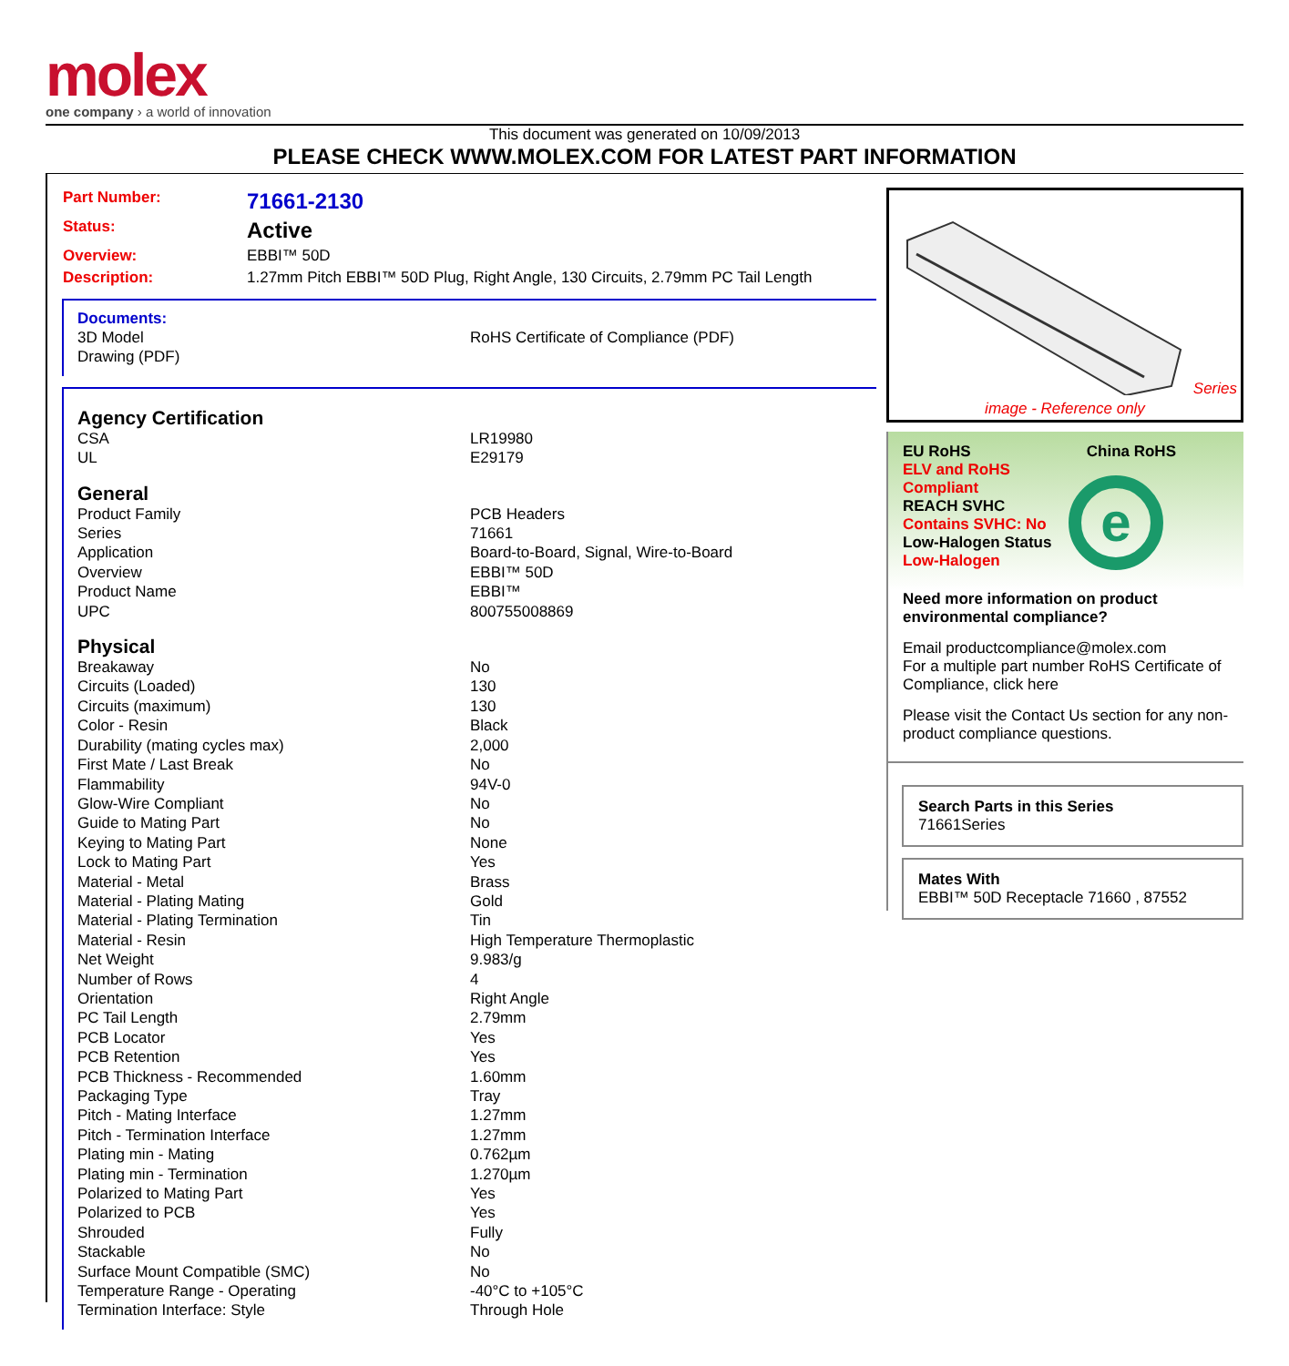molex
one company › a world of innovation
This document was generated on 10/09/2013
PLEASE CHECK WWW.MOLEX.COM FOR LATEST PART INFORMATION
| Part Number: | 71661-2130 |
| Status: | Active |
| Overview: | EBBI™ 50D |
| Description: | 1.27mm Pitch EBBI™ 50D Plug, Right Angle, 130 Circuits, 2.79mm PC Tail Length |
Documents:
| 3D Model | RoHS Certificate of Compliance (PDF) |
| Drawing (PDF) | |
Agency Certification
| CSA | LR19980 |
| UL | E29179 |
General
| Product Family | PCB Headers |
| Series | 71661 |
| Application | Board-to-Board, Signal, Wire-to-Board |
| Overview | EBBI™ 50D |
| Product Name | EBBI™ |
| UPC | 800755008869 |
Physical
| Breakaway | No |
| Circuits (Loaded) | 130 |
| Circuits (maximum) | 130 |
| Color - Resin | Black |
| Durability (mating cycles max) | 2,000 |
| First Mate / Last Break | No |
| Flammability | 94V-0 |
| Glow-Wire Compliant | No |
| Guide to Mating Part | No |
| Keying to Mating Part | None |
| Lock to Mating Part | Yes |
| Material - Metal | Brass |
| Material - Plating Mating | Gold |
| Material - Plating Termination | Tin |
| Material - Resin | High Temperature Thermoplastic |
| Net Weight | 9.983/g |
| Number of Rows | 4 |
| Orientation | Right Angle |
| PC Tail Length | 2.79mm |
| PCB Locator | Yes |
| PCB Retention | Yes |
| PCB Thickness - Recommended | 1.60mm |
| Packaging Type | Tray |
| Pitch - Mating Interface | 1.27mm |
| Pitch - Termination Interface | 1.27mm |
| Plating min - Mating | 0.762µm |
| Plating min - Termination | 1.270µm |
| Polarized to Mating Part | Yes |
| Polarized to PCB | Yes |
| Shrouded | Fully |
| Stackable | No |
| Surface Mount Compatible (SMC) | No |
| Temperature Range - Operating | -40°C to +105°C |
| Termination Interface: Style | Through Hole |
Series
image - Reference only
EU RoHS China RoHS
ELV and RoHS
Compliant
REACH SVHC
Contains SVHC: No
Low-Halogen Status
Low-Halogen
e
Need more information on product environmental compliance?
Email productcompliance@molex.com
For a multiple part number RoHS Certificate of Compliance, click here
Please visit the Contact Us section for any non-product compliance questions.
Search Parts in this Series
71661 Series
Mates With
EBBI™ 50D Receptacle 71660 , 87552